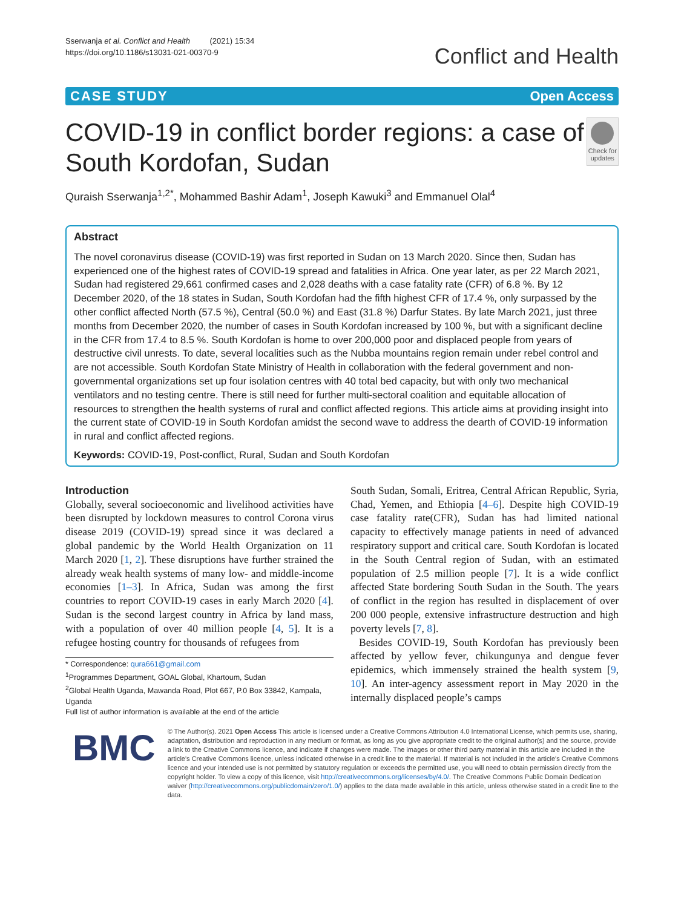Sserwanja et al. Conflict and Health (2021) 15:34
https://doi.org/10.1186/s13031-021-00370-9
Conflict and Health
CASE STUDY Open Access
COVID-19 in conflict border regions: a case of South Kordofan, Sudan
Check for updates
Quraish Sserwanja<sup>1,2*</sup>, Mohammed Bashir Adam<sup>1</sup>, Joseph Kawuki<sup>3</sup> and Emmanuel Olal<sup>4</sup>
Abstract
The novel coronavirus disease (COVID-19) was first reported in Sudan on 13 March 2020. Since then, Sudan has experienced one of the highest rates of COVID-19 spread and fatalities in Africa. One year later, as per 22 March 2021, Sudan had registered 29,661 confirmed cases and 2,028 deaths with a case fatality rate (CFR) of 6.8 %. By 12 December 2020, of the 18 states in Sudan, South Kordofan had the fifth highest CFR of 17.4 %, only surpassed by the other conflict affected North (57.5 %), Central (50.0 %) and East (31.8 %) Darfur States. By late March 2021, just three months from December 2020, the number of cases in South Kordofan increased by 100 %, but with a significant decline in the CFR from 17.4 to 8.5 %. South Kordofan is home to over 200,000 poor and displaced people from years of destructive civil unrests. To date, several localities such as the Nubba mountains region remain under rebel control and are not accessible. South Kordofan State Ministry of Health in collaboration with the federal government and non-governmental organizations set up four isolation centres with 40 total bed capacity, but with only two mechanical ventilators and no testing centre. There is still need for further multi-sectoral coalition and equitable allocation of resources to strengthen the health systems of rural and conflict affected regions. This article aims at providing insight into the current state of COVID-19 in South Kordofan amidst the second wave to address the dearth of COVID-19 information in rural and conflict affected regions.
Keywords: COVID-19, Post-conflict, Rural, Sudan and South Kordofan
Introduction
Globally, several socioeconomic and livelihood activities have been disrupted by lockdown measures to control Corona virus disease 2019 (COVID-19) spread since it was declared a global pandemic by the World Health Organization on 11 March 2020 [1, 2]. These disruptions have further strained the already weak health systems of many low- and middle-income economies [1–3]. In Africa, Sudan was among the first countries to report COVID-19 cases in early March 2020 [4]. Sudan is the second largest country in Africa by land mass, with a population of over 40 million people [4, 5]. It is a refugee hosting country for thousands of refugees from
* Correspondence: qura661@gmail.com
<sup>1</sup> Programmes Department, GOAL Global, Khartoum, Sudan
<sup>2</sup> Global Health Uganda, Mawanda Road, Plot 667, P.0 Box 33842, Kampala, Uganda
Full list of author information is available at the end of the article
South Sudan, Somali, Eritrea, Central African Republic, Syria, Chad, Yemen, and Ethiopia [4–6]. Despite high COVID-19 case fatality rate(CFR), Sudan has had limited national capacity to effectively manage patients in need of advanced respiratory support and critical care. South Kordofan is located in the South Central region of Sudan, with an estimated population of 2.5 million people [7]. It is a wide conflict affected State bordering South Sudan in the South. The years of conflict in the region has resulted in displacement of over 200 000 people, extensive infrastructure destruction and high poverty levels [7, 8].
Besides COVID-19, South Kordofan has previously been affected by yellow fever, chikungunya and dengue fever epidemics, which immensely strained the health system [9, 10]. An inter-agency assessment report in May 2020 in the internally displaced people’s camps
BMC
© The Author(s). 2021 Open Access This article is licensed under a Creative Commons Attribution 4.0 International License, which permits use, sharing, adaptation, distribution and reproduction in any medium or format, as long as you give appropriate credit to the original author(s) and the source, provide a link to the Creative Commons licence, and indicate if changes were made. The images or other third party material in this article are included in the article's Creative Commons licence, unless indicated otherwise in a credit line to the material. If material is not included in the article's Creative Commons licence and your intended use is not permitted by statutory regulation or exceeds the permitted use, you will need to obtain permission directly from the copyright holder. To view a copy of this licence, visit http://creativecommons.org/licenses/by/4.0/. The Creative Commons Public Domain Dedication waiver (http://creativecommons.org/publicdomain/zero/1.0/) applies to the data made available in this article, unless otherwise stated in a credit line to the data.